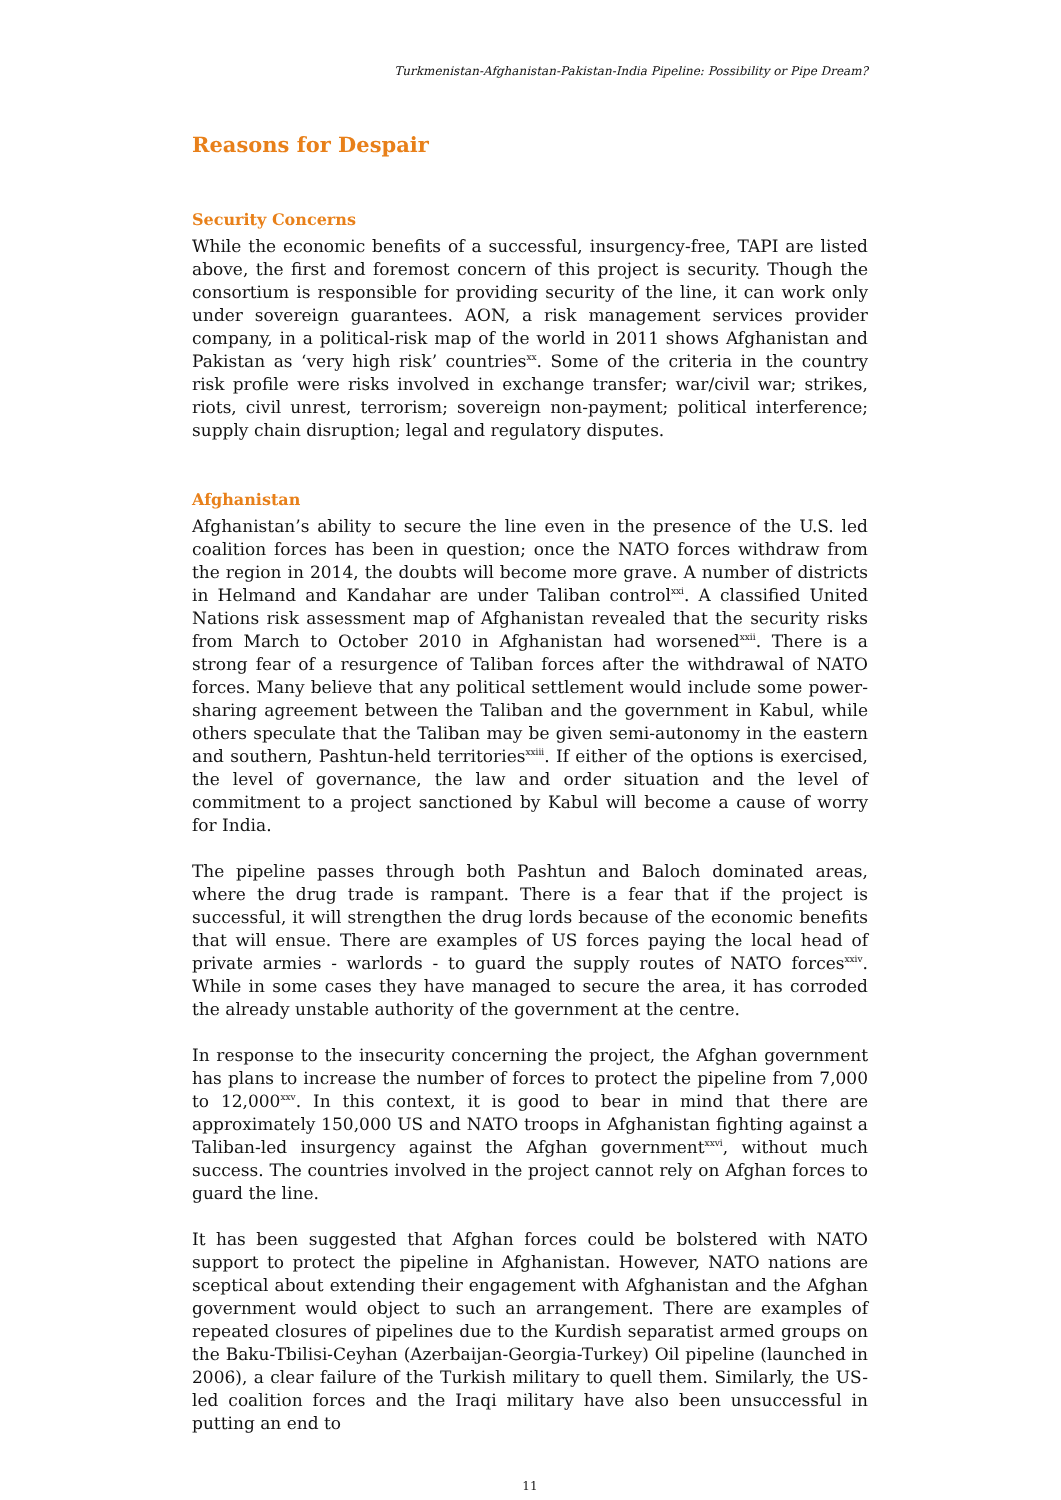Turkmenistan-Afghanistan-Pakistan-India Pipeline: Possibility or Pipe Dream?
Reasons for Despair
Security Concerns
While the economic benefits of a successful, insurgency-free, TAPI are listed above, the first and foremost concern of this project is security. Though the consortium is responsible for providing security of the line, it can work only under sovereign guarantees. AON, a risk management services provider company, in a political-risk map of the world in 2011 shows Afghanistan and Pakistan as ‘very high risk’ countries<sup>xx</sup>. Some of the criteria in the country risk profile were risks involved in exchange transfer; war/civil war; strikes, riots, civil unrest, terrorism; sovereign non-payment; political interference; supply chain disruption; legal and regulatory disputes.
Afghanistan
Afghanistan’s ability to secure the line even in the presence of the U.S. led coalition forces has been in question; once the NATO forces withdraw from the region in 2014, the doubts will become more grave. A number of districts in Helmand and Kandahar are under Taliban control<sup>xxi</sup>. A classified United Nations risk assessment map of Afghanistan revealed that the security risks from March to October 2010 in Afghanistan had worsened<sup>xxii</sup>. There is a strong fear of a resurgence of Taliban forces after the withdrawal of NATO forces. Many believe that any political settlement would include some power-sharing agreement between the Taliban and the government in Kabul, while others speculate that the Taliban may be given semi-autonomy in the eastern and southern, Pashtun-held territories<sup>xxiii</sup>. If either of the options is exercised, the level of governance, the law and order situation and the level of commitment to a project sanctioned by Kabul will become a cause of worry for India.
The pipeline passes through both Pashtun and Baloch dominated areas, where the drug trade is rampant. There is a fear that if the project is successful, it will strengthen the drug lords because of the economic benefits that will ensue. There are examples of US forces paying the local head of private armies - warlords - to guard the supply routes of NATO forces<sup>xxiv</sup>. While in some cases they have managed to secure the area, it has corroded the already unstable authority of the government at the centre.
In response to the insecurity concerning the project, the Afghan government has plans to increase the number of forces to protect the pipeline from 7,000 to 12,000<sup>xxv</sup>. In this context, it is good to bear in mind that there are approximately 150,000 US and NATO troops in Afghanistan fighting against a Taliban-led insurgency against the Afghan government<sup>xxvi</sup>, without much success. The countries involved in the project cannot rely on Afghan forces to guard the line.
It has been suggested that Afghan forces could be bolstered with NATO support to protect the pipeline in Afghanistan. However, NATO nations are sceptical about extending their engagement with Afghanistan and the Afghan government would object to such an arrangement. There are examples of repeated closures of pipelines due to the Kurdish separatist armed groups on the Baku-Tbilisi-Ceyhan (Azerbaijan-Georgia-Turkey) Oil pipeline (launched in 2006), a clear failure of the Turkish military to quell them. Similarly, the US-led coalition forces and the Iraqi military have also been unsuccessful in putting an end to
11